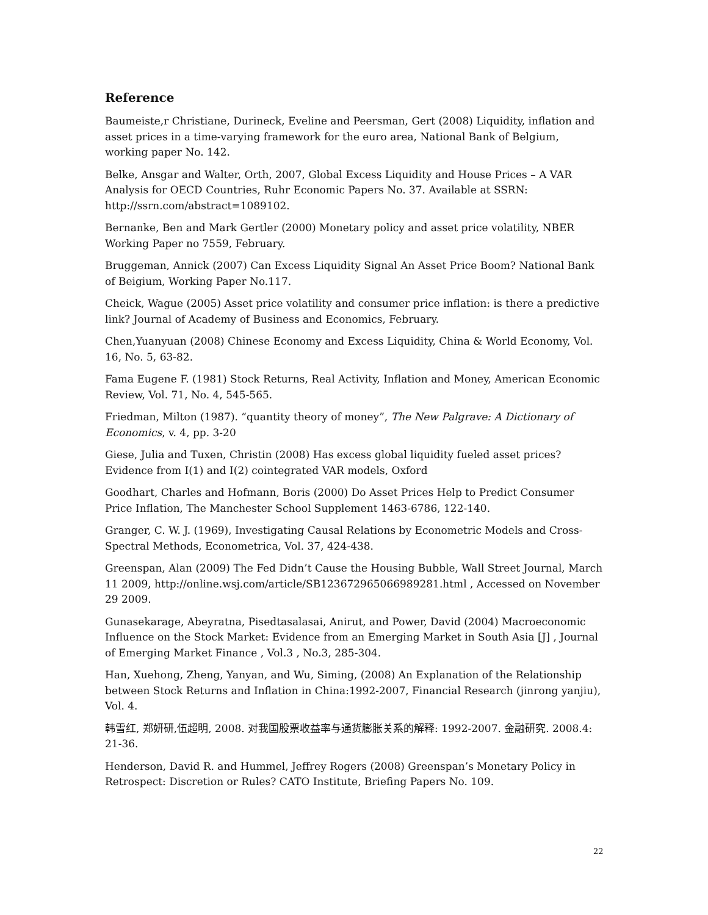Reference
Baumeiste,r Christiane, Durineck, Eveline and Peersman, Gert (2008) Liquidity, inflation and asset prices in a time-varying framework for the euro area, National Bank of Belgium, working paper No. 142.
Belke, Ansgar and Walter, Orth, 2007, Global Excess Liquidity and House Prices – A VAR Analysis for OECD Countries, Ruhr Economic Papers No. 37. Available at SSRN: http://ssrn.com/abstract=1089102.
Bernanke, Ben and Mark Gertler (2000) Monetary policy and asset price volatility, NBER Working Paper no 7559, February.
Bruggeman, Annick (2007) Can Excess Liquidity Signal An Asset Price Boom? National Bank of Beigium, Working Paper No.117.
Cheick, Wague (2005) Asset price volatility and consumer price inflation: is there a predictive link? Journal of Academy of Business and Economics, February.
Chen,Yuanyuan (2008) Chinese Economy and Excess Liquidity, China & World Economy, Vol. 16, No. 5, 63-82.
Fama Eugene F. (1981) Stock Returns, Real Activity, Inflation and Money, American Economic Review, Vol. 71, No. 4, 545-565.
Friedman, Milton (1987). “quantity theory of money”, The New Palgrave: A Dictionary of Economics, v. 4, pp. 3-20
Giese, Julia and Tuxen, Christin (2008) Has excess global liquidity fueled asset prices? Evidence from I(1) and I(2) cointegrated VAR models, Oxford
Goodhart, Charles and Hofmann, Boris (2000) Do Asset Prices Help to Predict Consumer Price Inflation, The Manchester School Supplement 1463-6786, 122-140.
Granger, C. W. J. (1969), Investigating Causal Relations by Econometric Models and Cross-Spectral Methods, Econometrica, Vol. 37, 424-438.
Greenspan, Alan (2009) The Fed Didn’t Cause the Housing Bubble, Wall Street Journal, March 11 2009, http://online.wsj.com/article/SB123672965066989281.html , Accessed on November 29 2009.
Gunasekarage, Abeyratna, Pisedtasalasai, Anirut, and Power, David (2004) Macroeconomic Influence on the Stock Market: Evidence from an Emerging Market in South Asia [J] , Journal of Emerging Market Finance , Vol.3 , No.3, 285-304.
Han, Xuehong, Zheng, Yanyan, and Wu, Siming, (2008) An Explanation of the Relationship between Stock Returns and Inflation in China:1992-2007, Financial Research (jinrong yanjiu), Vol. 4.
韩雪红, 郑妍研,伍超明, 2008. 对我国股票收益率与通货膨胀关系的解释: 1992-2007. 金融研究. 2008.4: 21-36.
Henderson, David R. and Hummel, Jeffrey Rogers (2008) Greenspan’s Monetary Policy in Retrospect: Discretion or Rules? CATO Institute, Briefing Papers No. 109.
22